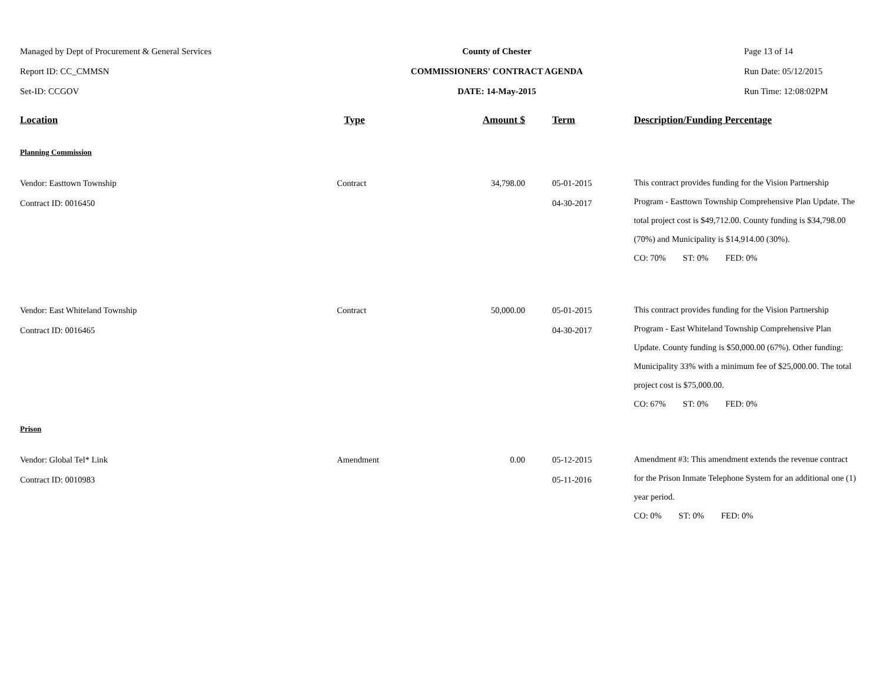Managed by Dept of Procurement & General Services
Report ID: CC_CMMSN
Set-ID: CCGOV
County of Chester
COMMISSIONERS' CONTRACT AGENDA
DATE: 14-May-2015
Page 13 of 14
Run Date: 05/12/2015
Run Time: 12:08:02PM
| Location | Type | Amount $ | Term | Description/Funding Percentage |
| --- | --- | --- | --- | --- |
| Planning Commission | | | | |
| Vendor: Easttown Township Contract ID: 0016450 | Contract | 34,798.00 | 05-01-2015 04-30-2017 | This contract provides funding for the Vision Partnership Program - Easttown Township Comprehensive Plan Update. The total project cost is $49,712.00. County funding is $34,798.00 (70%) and Municipality is $14,914.00 (30%). CO: 70% ST: 0% FED: 0% |
| Vendor: East Whiteland Township Contract ID: 0016465 | Contract | 50,000.00 | 05-01-2015 04-30-2017 | This contract provides funding for the Vision Partnership Program - East Whiteland Township Comprehensive Plan Update. County funding is $50,000.00 (67%). Other funding: Municipality 33% with a minimum fee of $25,000.00. The total project cost is $75,000.00. CO: 67% ST: 0% FED: 0% |
| Prison | | | | |
| Vendor: Global Tel* Link Contract ID: 0010983 | Amendment | 0.00 | 05-12-2015 05-11-2016 | Amendment #3: This amendment extends the revenue contract for the Prison Inmate Telephone System for an additional one (1) year period. CO: 0% ST: 0% FED: 0% |